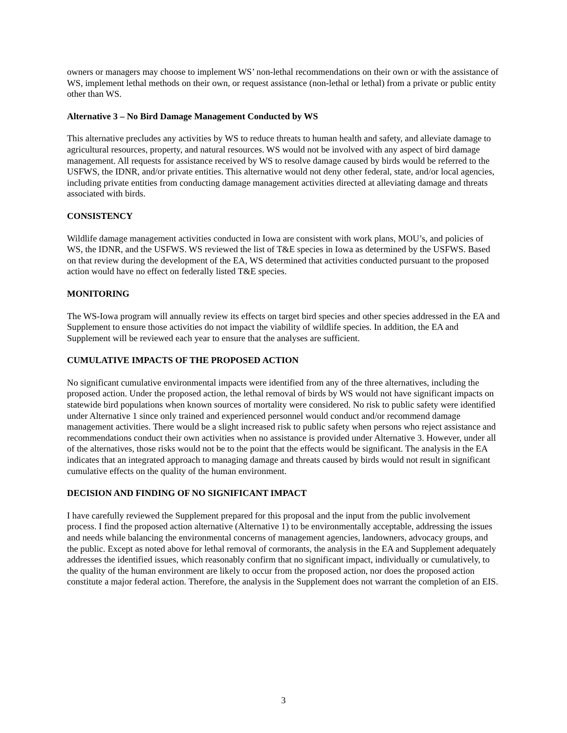owners or managers may choose to implement WS’ non-lethal recommendations on their own or with the assistance of WS, implement lethal methods on their own, or request assistance (non-lethal or lethal) from a private or public entity other than WS.
Alternative 3 – No Bird Damage Management Conducted by WS
This alternative precludes any activities by WS to reduce threats to human health and safety, and alleviate damage to agricultural resources, property, and natural resources. WS would not be involved with any aspect of bird damage management. All requests for assistance received by WS to resolve damage caused by birds would be referred to the USFWS, the IDNR, and/or private entities. This alternative would not deny other federal, state, and/or local agencies, including private entities from conducting damage management activities directed at alleviating damage and threats associated with birds.
CONSISTENCY
Wildlife damage management activities conducted in Iowa are consistent with work plans, MOU’s, and policies of WS, the IDNR, and the USFWS. WS reviewed the list of T&E species in Iowa as determined by the USFWS. Based on that review during the development of the EA, WS determined that activities conducted pursuant to the proposed action would have no effect on federally listed T&E species.
MONITORING
The WS-Iowa program will annually review its effects on target bird species and other species addressed in the EA and Supplement to ensure those activities do not impact the viability of wildlife species. In addition, the EA and Supplement will be reviewed each year to ensure that the analyses are sufficient.
CUMULATIVE IMPACTS OF THE PROPOSED ACTION
No significant cumulative environmental impacts were identified from any of the three alternatives, including the proposed action. Under the proposed action, the lethal removal of birds by WS would not have significant impacts on statewide bird populations when known sources of mortality were considered. No risk to public safety were identified under Alternative 1 since only trained and experienced personnel would conduct and/or recommend damage management activities. There would be a slight increased risk to public safety when persons who reject assistance and recommendations conduct their own activities when no assistance is provided under Alternative 3. However, under all of the alternatives, those risks would not be to the point that the effects would be significant. The analysis in the EA indicates that an integrated approach to managing damage and threats caused by birds would not result in significant cumulative effects on the quality of the human environment.
DECISION AND FINDING OF NO SIGNIFICANT IMPACT
I have carefully reviewed the Supplement prepared for this proposal and the input from the public involvement process. I find the proposed action alternative (Alternative 1) to be environmentally acceptable, addressing the issues and needs while balancing the environmental concerns of management agencies, landowners, advocacy groups, and the public. Except as noted above for lethal removal of cormorants, the analysis in the EA and Supplement adequately addresses the identified issues, which reasonably confirm that no significant impact, individually or cumulatively, to the quality of the human environment are likely to occur from the proposed action, nor does the proposed action constitute a major federal action. Therefore, the analysis in the Supplement does not warrant the completion of an EIS.
3